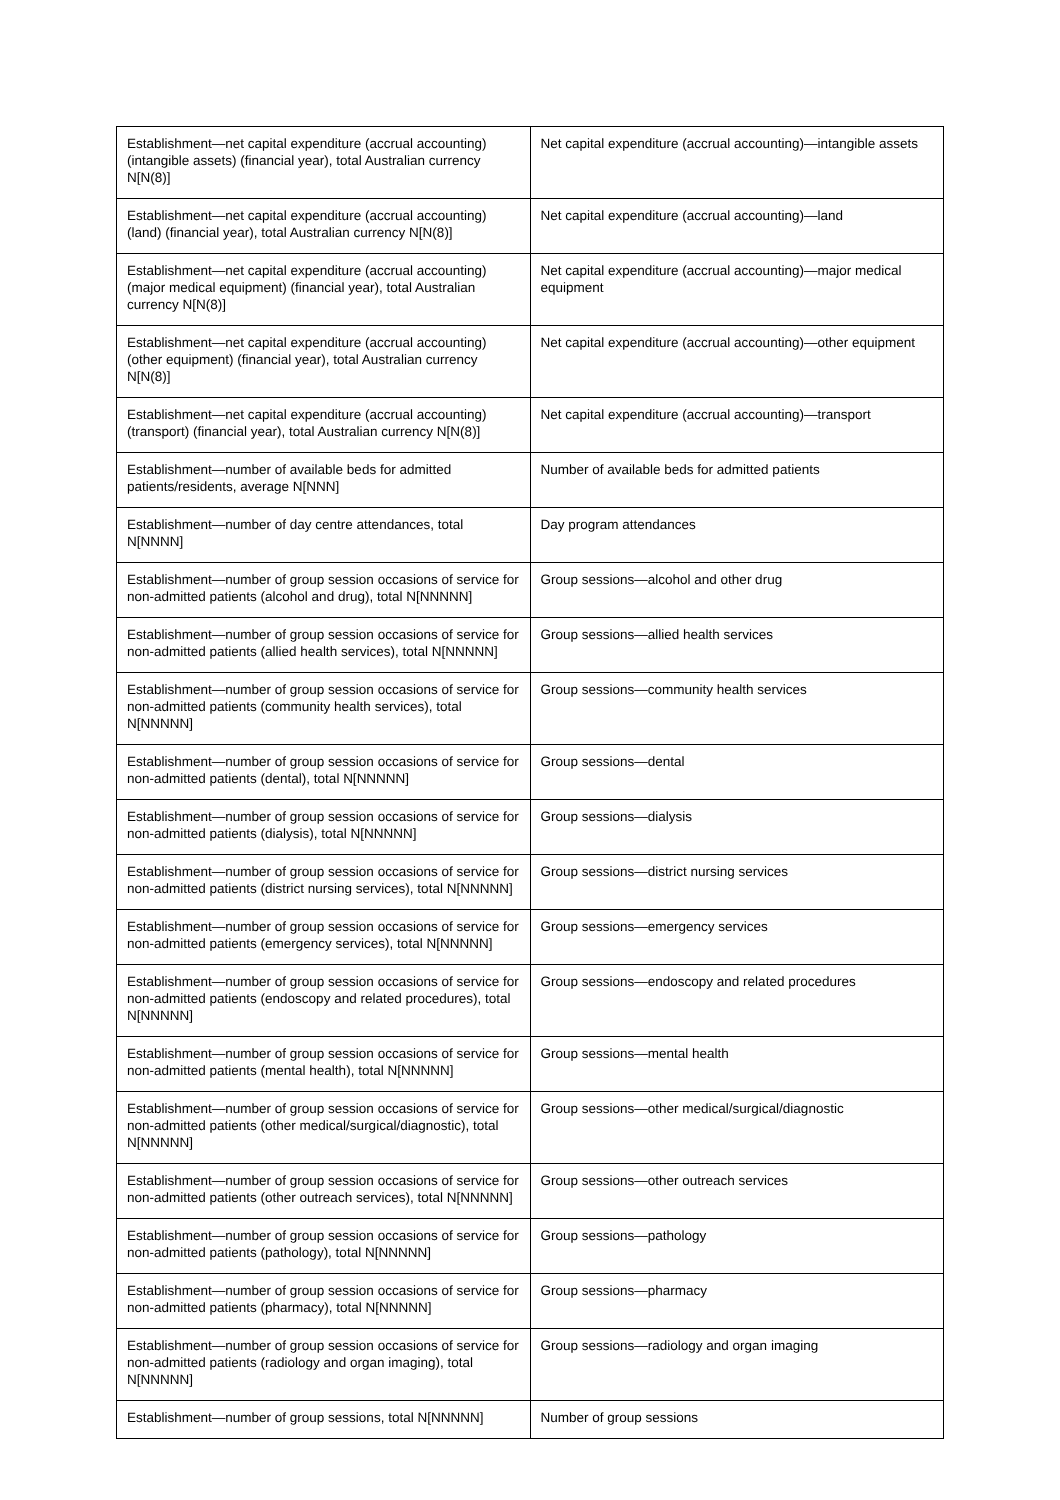| Establishment—net capital expenditure (accrual accounting) (intangible assets) (financial year), total Australian currency N[N(8)] | Net capital expenditure (accrual accounting)—intangible assets |
| Establishment—net capital expenditure (accrual accounting) (land) (financial year), total Australian currency N[N(8)] | Net capital expenditure (accrual accounting)—land |
| Establishment—net capital expenditure (accrual accounting) (major medical equipment) (financial year), total Australian currency N[N(8)] | Net capital expenditure (accrual accounting)—major medical equipment |
| Establishment—net capital expenditure (accrual accounting) (other equipment) (financial year), total Australian currency N[N(8)] | Net capital expenditure (accrual accounting)—other equipment |
| Establishment—net capital expenditure (accrual accounting) (transport) (financial year), total Australian currency N[N(8)] | Net capital expenditure (accrual accounting)—transport |
| Establishment—number of available beds for admitted patients/residents, average N[NNN] | Number of available beds for admitted patients |
| Establishment—number of day centre attendances, total N[NNNN] | Day program attendances |
| Establishment—number of group session occasions of service for non-admitted patients (alcohol and drug), total N[NNNNN] | Group sessions—alcohol and other drug |
| Establishment—number of group session occasions of service for non-admitted patients (allied health services), total N[NNNNN] | Group sessions—allied health services |
| Establishment—number of group session occasions of service for non-admitted patients (community health services), total N[NNNNN] | Group sessions—community health services |
| Establishment—number of group session occasions of service for non-admitted patients (dental), total N[NNNNN] | Group sessions—dental |
| Establishment—number of group session occasions of service for non-admitted patients (dialysis), total N[NNNNN] | Group sessions—dialysis |
| Establishment—number of group session occasions of service for non-admitted patients (district nursing services), total N[NNNNN] | Group sessions—district nursing services |
| Establishment—number of group session occasions of service for non-admitted patients (emergency services), total N[NNNNN] | Group sessions—emergency services |
| Establishment—number of group session occasions of service for non-admitted patients (endoscopy and related procedures), total N[NNNNN] | Group sessions—endoscopy and related procedures |
| Establishment—number of group session occasions of service for non-admitted patients (mental health), total N[NNNNN] | Group sessions—mental health |
| Establishment—number of group session occasions of service for non-admitted patients (other medical/surgical/diagnostic), total N[NNNNN] | Group sessions—other medical/surgical/diagnostic |
| Establishment—number of group session occasions of service for non-admitted patients (other outreach services), total N[NNNNN] | Group sessions—other outreach services |
| Establishment—number of group session occasions of service for non-admitted patients (pathology), total N[NNNNN] | Group sessions—pathology |
| Establishment—number of group session occasions of service for non-admitted patients (pharmacy), total N[NNNNN] | Group sessions—pharmacy |
| Establishment—number of group session occasions of service for non-admitted patients (radiology and organ imaging), total N[NNNNN] | Group sessions—radiology and organ imaging |
| Establishment—number of group sessions, total N[NNNNN] | Number of group sessions |